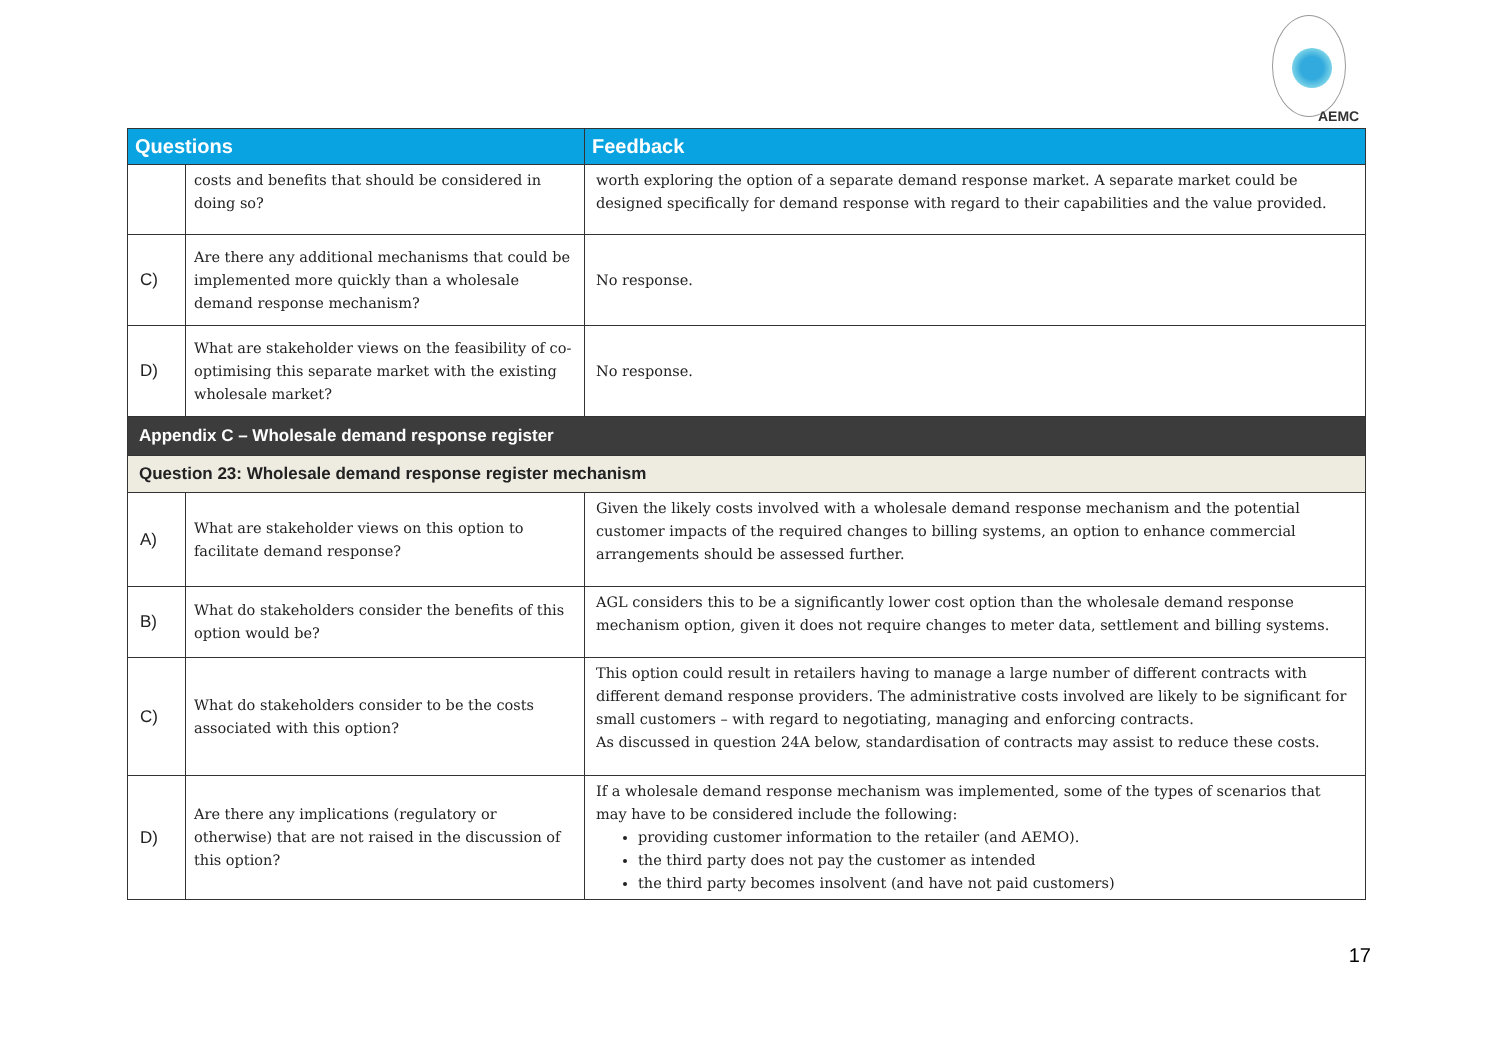AEMC
| Questions | | Feedback |
| --- | --- | --- |
| | costs and benefits that should be considered in doing so? | worth exploring the option of a separate demand response market. A separate market could be designed specifically for demand response with regard to their capabilities and the value provided. |
| C) | Are there any additional mechanisms that could be implemented more quickly than a wholesale demand response mechanism? | No response. |
| D) | What are stakeholder views on the feasibility of co-optimising this separate market with the existing wholesale market? | No response. |
| Appendix C – Wholesale demand response register | | |
| Question 23: Wholesale demand response register mechanism | | |
| A) | What are stakeholder views on this option to facilitate demand response? | Given the likely costs involved with a wholesale demand response mechanism and the potential customer impacts of the required changes to billing systems, an option to enhance commercial arrangements should be assessed further. |
| B) | What do stakeholders consider the benefits of this option would be? | AGL considers this to be a significantly lower cost option than the wholesale demand response mechanism option, given it does not require changes to meter data, settlement and billing systems. |
| C) | What do stakeholders consider to be the costs associated with this option? | This option could result in retailers having to manage a large number of different contracts with different demand response providers. The administrative costs involved are likely to be significant for small customers – with regard to negotiating, managing and enforcing contracts. As discussed in question 24A below, standardisation of contracts may assist to reduce these costs. |
| D) | Are there any implications (regulatory or otherwise) that are not raised in the discussion of this option? | If a wholesale demand response mechanism was implemented, some of the types of scenarios that may have to be considered include the following: providing customer information to the retailer (and AEMO). the third party does not pay the customer as intended the third party becomes insolvent (and have not paid customers) |
17